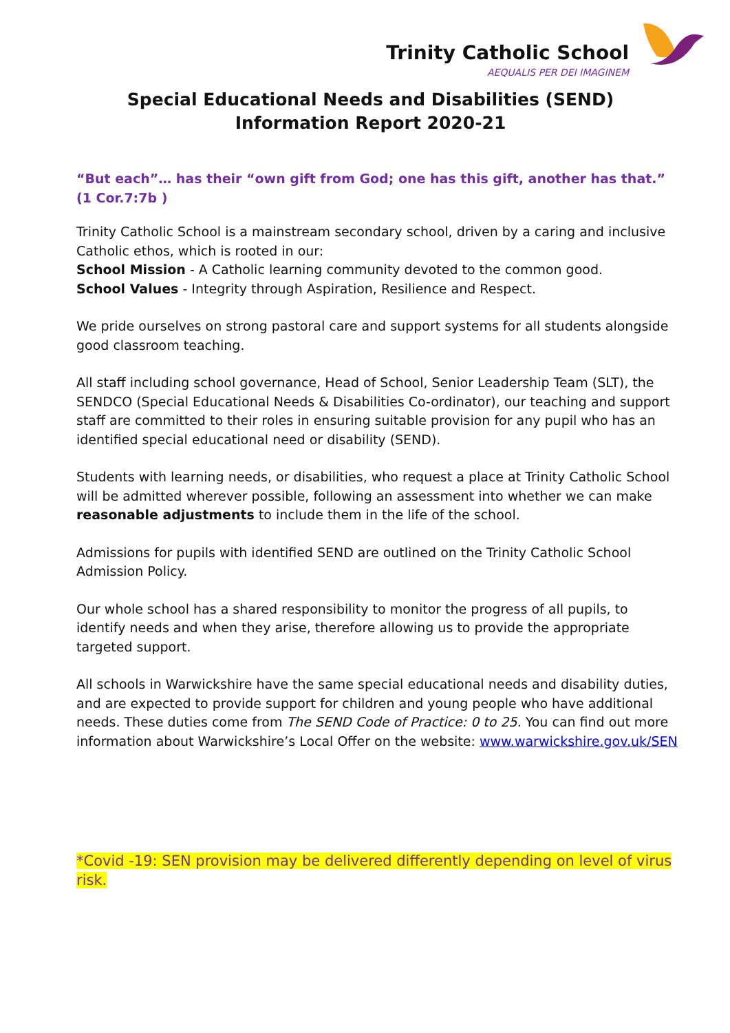Trinity Catholic School
AEQUALIS PER DEI IMAGINEM
Special Educational Needs and Disabilities (SEND)
Information Report 2020-21
“But each”… has their “own gift from God; one has this gift, another has that.” (1 Cor.7:7b )
Trinity Catholic School is a mainstream secondary school, driven by a caring and inclusive Catholic ethos, which is rooted in our:
School Mission - A Catholic learning community devoted to the common good.
School Values - Integrity through Aspiration, Resilience and Respect.
We pride ourselves on strong pastoral care and support systems for all students alongside good classroom teaching.
All staff including school governance, Head of School, Senior Leadership Team (SLT), the SENDCO (Special Educational Needs & Disabilities Co-ordinator), our teaching and support staff are committed to their roles in ensuring suitable provision for any pupil who has an identified special educational need or disability (SEND).
Students with learning needs, or disabilities, who request a place at Trinity Catholic School will be admitted wherever possible, following an assessment into whether we can make reasonable adjustments to include them in the life of the school.
Admissions for pupils with identified SEND are outlined on the Trinity Catholic School Admission Policy.
Our whole school has a shared responsibility to monitor the progress of all pupils, to identify needs and when they arise, therefore allowing us to provide the appropriate targeted support.
All schools in Warwickshire have the same special educational needs and disability duties, and are expected to provide support for children and young people who have additional needs. These duties come from The SEND Code of Practice: 0 to 25. You can find out more information about Warwickshire’s Local Offer on the website: www.warwickshire.gov.uk/SEN
*Covid -19: SEN provision may be delivered differently depending on level of virus risk.